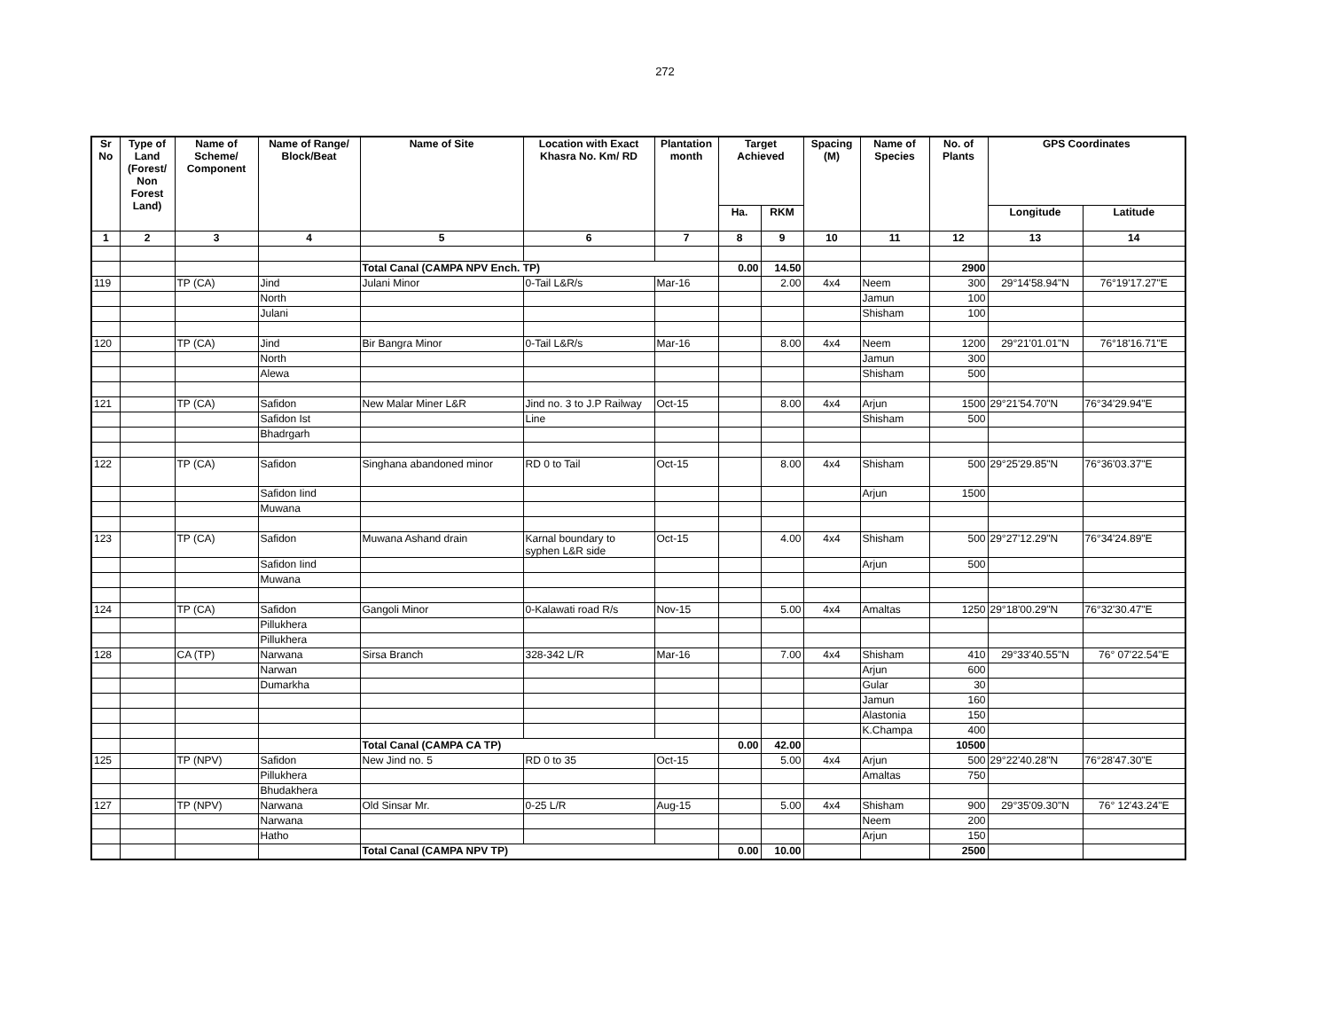272
| Sr No | Type of Land (Forest/ Non Forest Land) | Name of Scheme/ Component | Name of Range/ Block/Beat | Name of Site | Location with Exact Khasra No. Km/ RD | Plantation month | Target Achieved | | Spacing (M) | Name of Species | No. of Plants | GPS Coordinates | |
| --- | --- | --- | --- | --- | --- | --- | --- | --- | --- | --- | --- | --- | --- |
| | | | | | | | Ha. | RKM | | | | Longitude | Latitude |
| 1 | 2 | 3 | 4 | 5 | 6 | 7 | 8 | 9 | 10 | 11 | 12 | 13 | 14 |
| | | | | Total Canal (CAMPA NPV Ench. TP) | | | 0.00 | 14.50 | | | 2900 | | |
| 119 | | TP (CA) | Jind | Julani Minor | 0-Tail L&R/s | Mar-16 | | 2.00 | 4x4 | Neem | 300 | 29°14'58.94"N | 76°19'17.27"E |
| | | | North | | | | | | | Jamun | 100 | | |
| | | | Julani | | | | | | | Shisham | 100 | | |
| 120 | | TP (CA) | Jind | Bir Bangra Minor | 0-Tail L&R/s | Mar-16 | | 8.00 | 4x4 | Neem | 1200 | 29°21'01.01"N | 76°18'16.71"E |
| | | | North | | | | | | | Jamun | 300 | | |
| | | | Alewa | | | | | | | Shisham | 500 | | |
| 121 | | TP (CA) | Safidon | New Malar Miner L&R | Jind no. 3 to J.P Railway | Oct-15 | | 8.00 | 4x4 | Arjun | 1500 | 29°21'54.70"N | 76°34'29.94"E |
| | | | Safidon Ist | | Line | | | | | Shisham | 500 | | |
| | | | Bhadrgarh | | | | | | | | | | |
| 122 | | TP (CA) | Safidon | Singhana abandoned minor | RD 0 to Tail | Oct-15 | | 8.00 | 4x4 | Shisham | 500 | 29°25'29.85"N | 76°36'03.37"E |
| | | | Safidon Iind | | | | | | | Arjun | 1500 | | |
| | | | Muwana | | | | | | | | | | |
| 123 | | TP (CA) | Safidon | Muwana Ashand drain | Karnal boundary to syphen L&R side | Oct-15 | | 4.00 | 4x4 | Shisham | 500 | 29°27'12.29"N | 76°34'24.89"E |
| | | | Safidon Iind | | | | | | | Arjun | 500 | | |
| | | | Muwana | | | | | | | | | | |
| 124 | | TP (CA) | Safidon | Gangoli Minor | 0-Kalawati road R/s | Nov-15 | | 5.00 | 4x4 | Amaltas | 1250 | 29°18'00.29"N | 76°32'30.47"E |
| | | | Pillukhera | | | | | | | | | | |
| | | | Pillukhera | | | | | | | | | | |
| 128 | | CA (TP) | Narwana | Sirsa Branch | 328-342 L/R | Mar-16 | | 7.00 | 4x4 | Shisham | 410 | 29°33'40.55"N | 76° 07'22.54"E |
| | | | Narwan | | | | | | | Arjun | 600 | | |
| | | | Dumarkha | | | | | | | Gular | 30 | | |
| | | | | | | | | | | Jamun | 160 | | |
| | | | | | | | | | | Alastonia | 150 | | |
| | | | | | | | | | | K.Champa | 400 | | |
| | | | | Total Canal (CAMPA CA TP) | | | 0.00 | 42.00 | | | 10500 | | |
| 125 | | TP (NPV) | Safidon | New Jind no. 5 | RD 0 to 35 | Oct-15 | | 5.00 | 4x4 | Arjun | 500 | 29°22'40.28"N | 76°28'47.30"E |
| | | | Pillukhera | | | | | | | Amaltas | 750 | | |
| | | | Bhudakhera | | | | | | | | | | |
| 127 | | TP (NPV) | Narwana | Old Sinsar Mr. | 0-25 L/R | Aug-15 | | 5.00 | 4x4 | Shisham | 900 | 29°35'09.30"N | 76° 12'43.24"E |
| | | | Narwana | | | | | | | Neem | 200 | | |
| | | | Hatho | | | | | | | Arjun | 150 | | |
| | | | | Total Canal (CAMPA NPV TP) | | | 0.00 | 10.00 | | | 2500 | | |